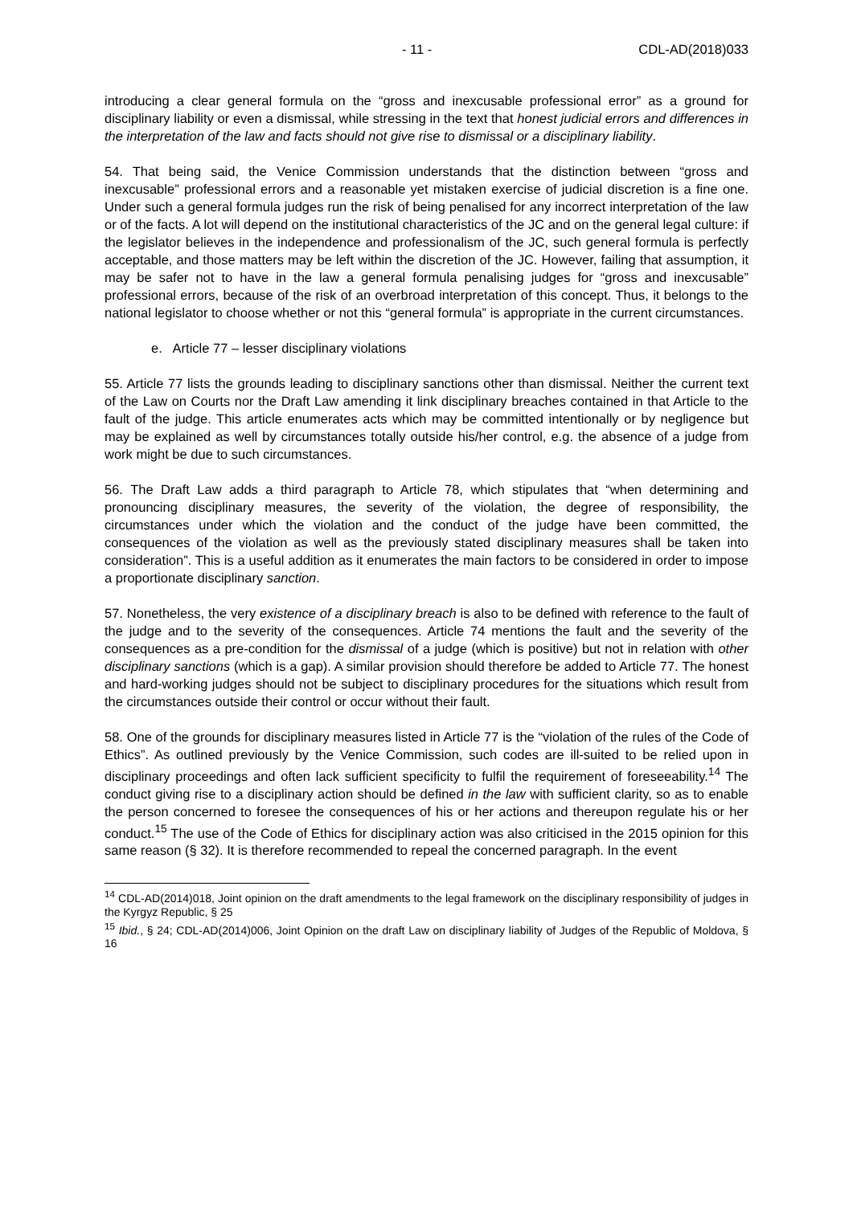- 11 - CDL-AD(2018)033
introducing a clear general formula on the “gross and inexcusable professional error” as a ground for disciplinary liability or even a dismissal, while stressing in the text that honest judicial errors and differences in the interpretation of the law and facts should not give rise to dismissal or a disciplinary liability.
54. That being said, the Venice Commission understands that the distinction between “gross and inexcusable” professional errors and a reasonable yet mistaken exercise of judicial discretion is a fine one. Under such a general formula judges run the risk of being penalised for any incorrect interpretation of the law or of the facts. A lot will depend on the institutional characteristics of the JC and on the general legal culture: if the legislator believes in the independence and professionalism of the JC, such general formula is perfectly acceptable, and those matters may be left within the discretion of the JC. However, failing that assumption, it may be safer not to have in the law a general formula penalising judges for “gross and inexcusable” professional errors, because of the risk of an overbroad interpretation of this concept. Thus, it belongs to the national legislator to choose whether or not this “general formula” is appropriate in the current circumstances.
e. Article 77 – lesser disciplinary violations
55. Article 77 lists the grounds leading to disciplinary sanctions other than dismissal. Neither the current text of the Law on Courts nor the Draft Law amending it link disciplinary breaches contained in that Article to the fault of the judge. This article enumerates acts which may be committed intentionally or by negligence but may be explained as well by circumstances totally outside his/her control, e.g. the absence of a judge from work might be due to such circumstances.
56. The Draft Law adds a third paragraph to Article 78, which stipulates that “when determining and pronouncing disciplinary measures, the severity of the violation, the degree of responsibility, the circumstances under which the violation and the conduct of the judge have been committed, the consequences of the violation as well as the previously stated disciplinary measures shall be taken into consideration”. This is a useful addition as it enumerates the main factors to be considered in order to impose a proportionate disciplinary sanction.
57. Nonetheless, the very existence of a disciplinary breach is also to be defined with reference to the fault of the judge and to the severity of the consequences. Article 74 mentions the fault and the severity of the consequences as a pre-condition for the dismissal of a judge (which is positive) but not in relation with other disciplinary sanctions (which is a gap). A similar provision should therefore be added to Article 77. The honest and hard-working judges should not be subject to disciplinary procedures for the situations which result from the circumstances outside their control or occur without their fault.
58. One of the grounds for disciplinary measures listed in Article 77 is the “violation of the rules of the Code of Ethics”. As outlined previously by the Venice Commission, such codes are ill-suited to be relied upon in disciplinary proceedings and often lack sufficient specificity to fulfil the requirement of foreseeability.<sup>14</sup> The conduct giving rise to a disciplinary action should be defined in the law with sufficient clarity, so as to enable the person concerned to foresee the consequences of his or her actions and thereupon regulate his or her conduct.<sup>15</sup> The use of the Code of Ethics for disciplinary action was also criticised in the 2015 opinion for this same reason (§ 32). It is therefore recommended to repeal the concerned paragraph. In the event
<sup>14</sup> CDL-AD(2014)018, Joint opinion on the draft amendments to the legal framework on the disciplinary responsibility of judges in the Kyrgyz Republic, § 25
<sup>15</sup> Ibid., § 24; CDL-AD(2014)006, Joint Opinion on the draft Law on disciplinary liability of Judges of the Republic of Moldova, § 16